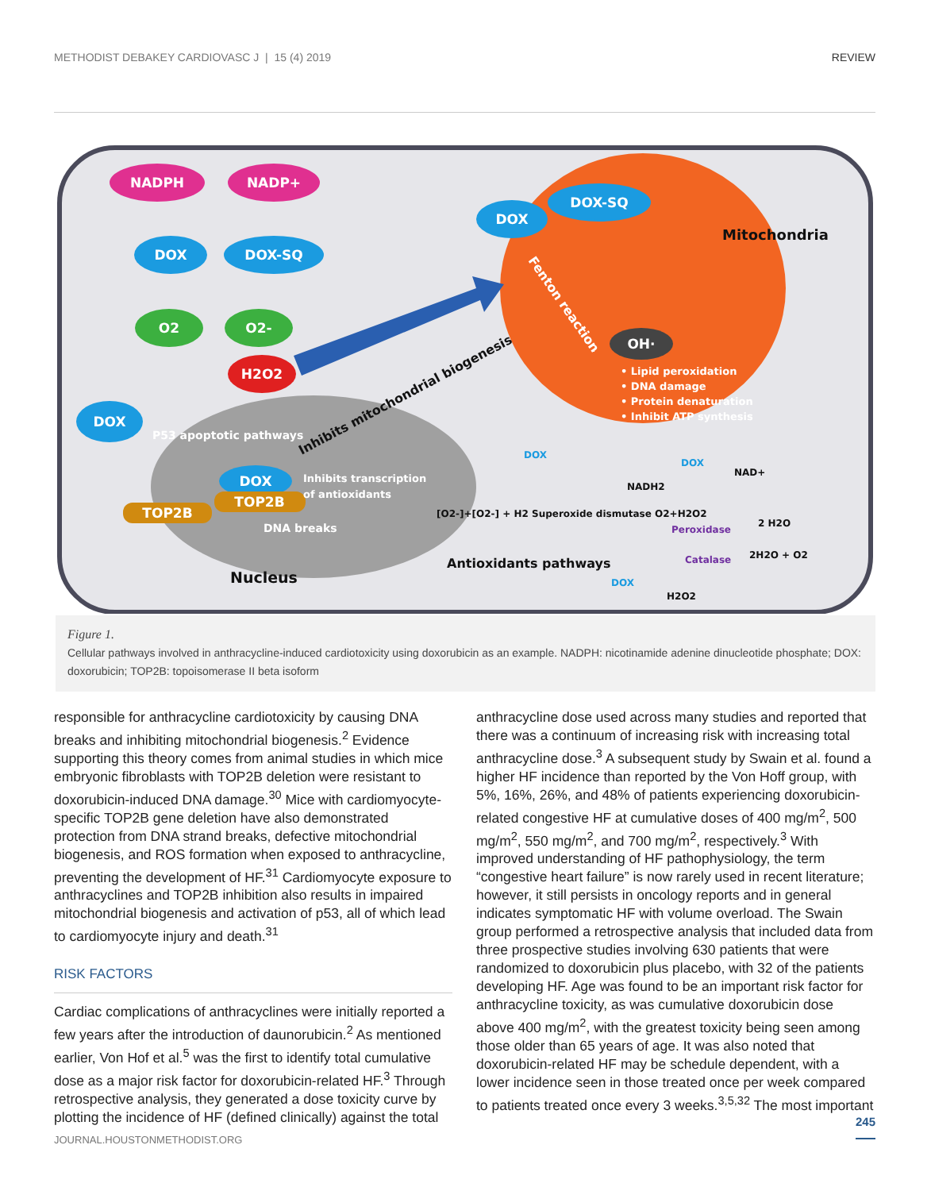METHODIST DEBAKEY CARDIOVASC J | 15 (4) 2019 REVIEW
NADPH
NADP+
DOX
DOX-SQ
O2
O2-
H2O2
DOX
DOX
DOX-SQ
DOX
TOP2B
TOP2B
OH·
.
• Lipid peroxidation
• DNA damage
• Protein denaturation
• Inhibit ATP synthesis
P53 apoptotic pathways
Inhibits transcription
of antioxidants
DNA breaks
Mitochondria
Nucleus
Inhibits mitochondrial biogenesis
Fenton reaction
Antioxidants pathways
[O2-]+[O2-] + H2 Superoxide dismutase O2+H2O2
NADH2
NAD+
2 H2O
2H2O + O2
H2O2
Peroxidase
Catalase
DOX
DOX
DOX
Figure 1.
Cellular pathways involved in anthracycline-induced cardiotoxicity using doxorubicin as an example. NADPH: nicotinamide adenine dinucleotide phosphate; DOX: doxorubicin; TOP2B: topoisomerase II beta isoform
responsible for anthracycline cardiotoxicity by causing DNA breaks and inhibiting mitochondrial biogenesis.<sup>2</sup> Evidence supporting this theory comes from animal studies in which mice embryonic fibroblasts with TOP2B deletion were resistant to doxorubicin-induced DNA damage.<sup>30</sup> Mice with cardiomyocyte-specific TOP2B gene deletion have also demonstrated protection from DNA strand breaks, defective mitochondrial biogenesis, and ROS formation when exposed to anthracycline, preventing the development of HF.<sup>31</sup> Cardiomyocyte exposure to anthracyclines and TOP2B inhibition also results in impaired mitochondrial biogenesis and activation of p53, all of which lead to cardiomyocyte injury and death.<sup>31</sup>
RISK FACTORS
Cardiac complications of anthracyclines were initially reported a few years after the introduction of daunorubicin.<sup>2</sup> As mentioned earlier, Von Hof et al.<sup>5</sup> was the first to identify total cumulative dose as a major risk factor for doxorubicin-related HF.<sup>3</sup> Through retrospective analysis, they generated a dose toxicity curve by plotting the incidence of HF (defined clinically) against the total
anthracycline dose used across many studies and reported that there was a continuum of increasing risk with increasing total anthracycline dose.<sup>3</sup> A subsequent study by Swain et al. found a higher HF incidence than reported by the Von Hoff group, with 5%, 16%, 26%, and 48% of patients experiencing doxorubicin-related congestive HF at cumulative doses of 400 mg/m<sup>2</sup>, 500 mg/m<sup>2</sup>, 550 mg/m<sup>2</sup>, and 700 mg/m<sup>2</sup>, respectively.<sup>3</sup> With improved understanding of HF pathophysiology, the term “congestive heart failure” is now rarely used in recent literature; however, it still persists in oncology reports and in general indicates symptomatic HF with volume overload. The Swain group performed a retrospective analysis that included data from three prospective studies involving 630 patients that were randomized to doxorubicin plus placebo, with 32 of the patients developing HF. Age was found to be an important risk factor for anthracycline toxicity, as was cumulative doxorubicin dose above 400 mg/m<sup>2</sup>, with the greatest toxicity being seen among those older than 65 years of age. It was also noted that doxorubicin-related HF may be schedule dependent, with a lower incidence seen in those treated once per week compared to patients treated once every 3 weeks.<sup>3,5,32</sup> The most important
245
JOURNAL.HOUSTONMETHODIST.ORG